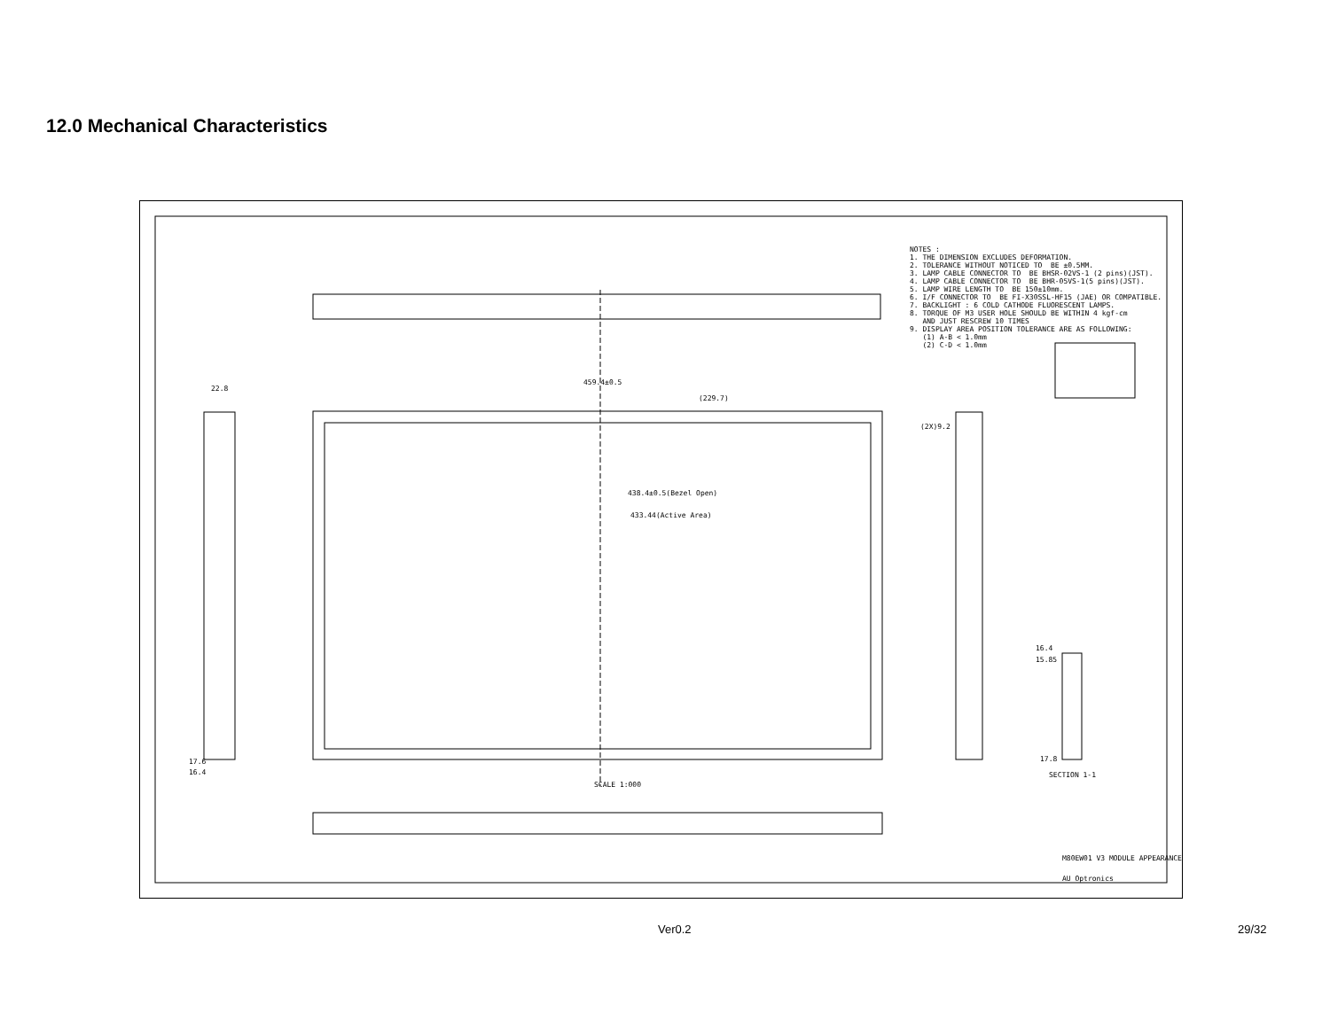12.0 Mechanical Characteristics
NOTES : 1. THE DIMENSION EXCLUDES DEFORMATION. 2. TOLERANCE WITHOUT NOTICED TO BE ±0.5MM. 3. LAMP CABLE CONNECTOR TO BE BHSR-02VS-1 (2 pins)(JST). 4. LAMP CABLE CONNECTOR TO BE BHR-05VS-1(5 pins)(JST). 5. LAMP WIRE LENGTH TO BE 150±10mm. 6. I/F CONNECTOR TO BE FI-X30SSL-HF15 (JAE) OR COMPATIBLE. 7. BACKLIGHT : 6 COLD CATHODE FLUORESCENT LAMPS. 8. TORQUE OF M3 USER HOLE SHOULD BE WITHIN 4 kgf-cm AND JUST RESCREW 10 TIMES 9. DISPLAY AREA POSITION TOLERANCE ARE AS FOLLOWING: (1) A-B < 1.0mm (2) C-D < 1.0mm
459.4±0.5
(229.7)
438.4±0.5(Bezel Open)
433.44(Active Area)
22.8
(2X)9.2
16.4
15.85
17.8
17.6
16.4
SCALE 1:000
SECTION 1-1
M80EW01 V3 MODULE APPEARANCE
AU Optronics
Ver0.2 29/32